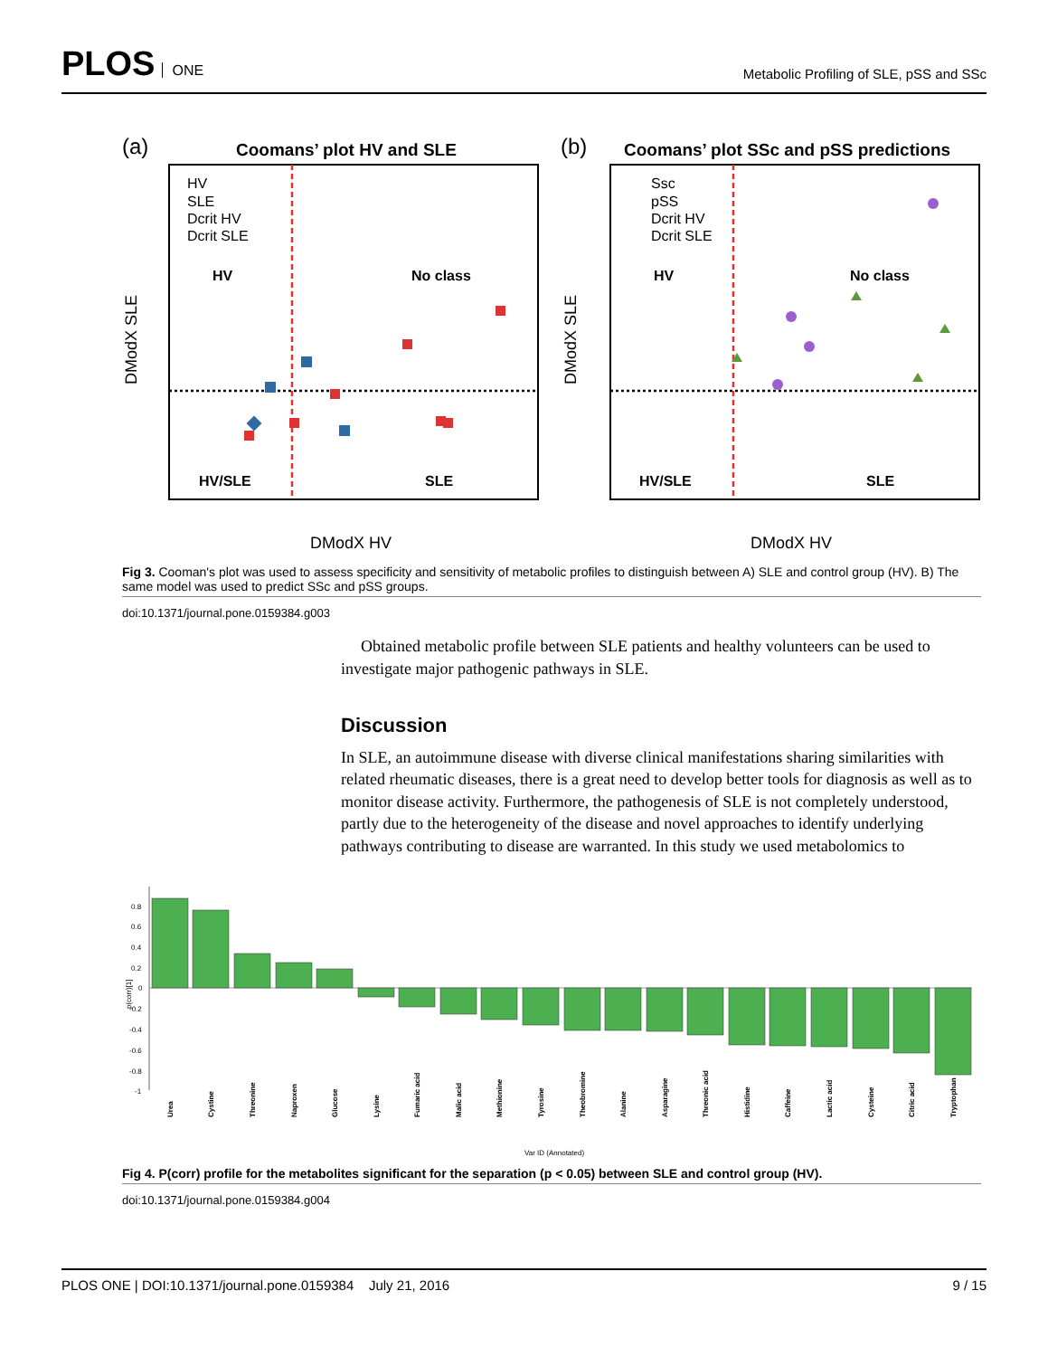PLOS ONE
Metabolic Profiling of SLE, pSS and SSc
(a)
Coomans’ plot HV and SLE
HV
No class
HV/SLE
SLE
HV
SLE
Dcrit HV
Dcrit SLE
DModX SLE
DModX HV
(b)
Coomans’ plot SSc and pSS predictions
HV
No class
HV/SLE
SLE
Ssc
pSS
Dcrit HV
Dcrit SLE
DModX SLE
DModX HV
Fig 3. Cooman's plot was used to assess specificity and sensitivity of metabolic profiles to distinguish between A) SLE and control group (HV). B) The same model was used to predict SSc and pSS groups.
doi:10.1371/journal.pone.0159384.g003
Obtained metabolic profile between SLE patients and healthy volunteers can be used to investigate major pathogenic pathways in SLE.
Discussion
In SLE, an autoimmune disease with diverse clinical manifestations sharing similarities with related rheumatic diseases, there is a great need to develop better tools for diagnosis as well as to monitor disease activity. Furthermore, the pathogenesis of SLE is not completely understood, partly due to the heterogeneity of the disease and novel approaches to identify underlying pathways contributing to disease are warranted. In this study we used metabolomics to
0.8
0.6
0.4
0.2
0
-0.2
-0.4
-0.6
-0.8
-1
Urea
Cystine
Threonine
Naproxen
Glucose
Lysine
Fumaric acid
Malic acid
Methionine
Tyrosine
Theobromine
Alanine
Asparagine
Threonic acid
Histidine
Caffeine
Lactic acid
Cysteine
Citric acid
Tryptophan
p(corr)[1]
Var ID (Annotated)
Fig 4. P(corr) profile for the metabolites significant for the separation (p < 0.05) between SLE and control group (HV).
doi:10.1371/journal.pone.0159384.g004
PLOS ONE | DOI:10.1371/journal.pone.0159384 July 21, 2016
9 / 15